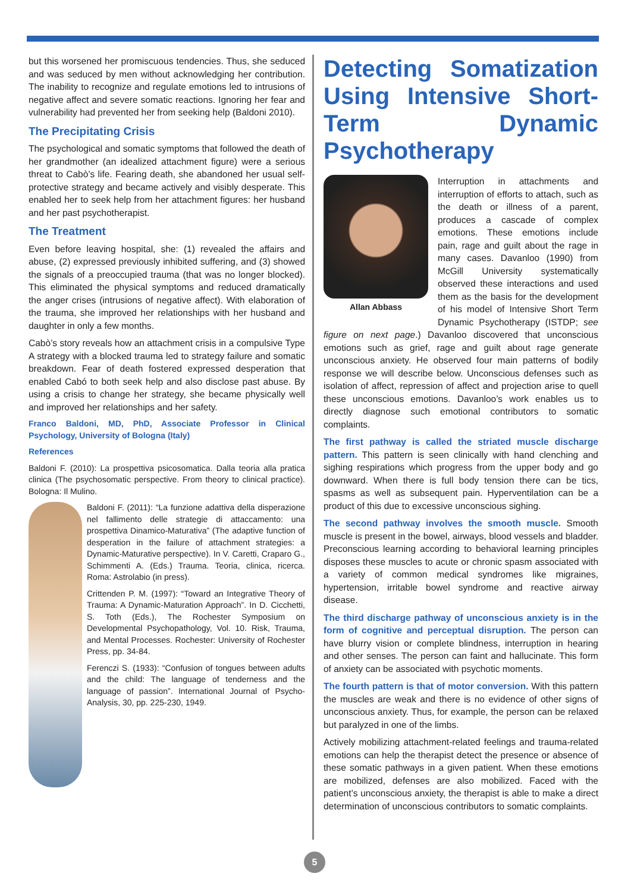but this worsened her promiscuous tendencies. Thus, she seduced and was seduced by men without acknowledging her contribution. The inability to recognize and regulate emotions led to intrusions of negative affect and severe somatic reactions. Ignoring her fear and vulnerability had prevented her from seeking help (Baldoni 2010).
The Precipitating Crisis
The psychological and somatic symptoms that followed the death of her grandmother (an idealized attachment figure) were a serious threat to Cabò’s life. Fearing death, she abandoned her usual self-protective strategy and became actively and visibly desperate. This enabled her to seek help from her attachment figures: her husband and her past psychotherapist.
The Treatment
Even before leaving hospital, she: (1) revealed the affairs and abuse, (2) expressed previously inhibited suffering, and (3) showed the signals of a preoccupied trauma (that was no longer blocked). This eliminated the physical symptoms and reduced dramatically the anger crises (intrusions of negative affect). With elaboration of the trauma, she improved her relationships with her husband and daughter in only a few months.
Cabò’s story reveals how an attachment crisis in a compulsive Type A strategy with a blocked trauma led to strategy failure and somatic breakdown. Fear of death fostered expressed desperation that enabled Cabó to both seek help and also disclose past abuse. By using a crisis to change her strategy, she became physically well and improved her relationships and her safety.
Franco Baldoni, MD, PhD, Associate Professor in Clinical Psychology, University of Bologna (Italy)
References
Baldoni F. (2010): La prospettiva psicosomatica. Dalla teoria alla pratica clinica (The psychosomatic perspective. From theory to clinical practice). Bologna: Il Mulino.
Baldoni F. (2011): “La funzione adattiva della disperazione nel fallimento delle strategie di attaccamento: una prospettiva Dinamico-Maturativa” (The adaptive function of desperation in the failure of attachment strategies: a Dynamic-Maturative perspective). In V. Caretti, Craparo G., Schimmenti A. (Eds.) Trauma. Teoria, clinica, ricerca. Roma: Astrolabio (in press).
Crittenden P. M. (1997): “Toward an Integrative Theory of Trauma: A Dynamic-Maturation Approach”. In D. Cicchetti, S. Toth (Eds.), The Rochester Symposium on Developmental Psychopathology, Vol. 10. Risk, Trauma, and Mental Processes. Rochester: University of Rochester Press, pp. 34-84.
Ferenczi S. (1933): “Confusion of tongues between adults and the child: The language of tenderness and the language of passion”. International Journal of Psycho-Analysis, 30, pp. 225-230, 1949.
Detecting Somatization Using Intensive Short-Term Dynamic Psychotherapy
Allan Abbass
Interruption in attachments and interruption of efforts to attach, such as the death or illness of a parent, produces a cascade of complex emotions. These emotions include pain, rage and guilt about the rage in many cases. Davanloo (1990) from McGill University systematically observed these interactions and used them as the basis for the development of his model of Intensive Short Term Dynamic Psychotherapy (ISTDP; see figure on next page.) Davanloo discovered that unconscious emotions such as grief, rage and guilt about rage generate unconscious anxiety. He observed four main patterns of bodily response we will describe below. Unconscious defenses such as isolation of affect, repression of affect and projection arise to quell these unconscious emotions. Davanloo’s work enables us to directly diagnose such emotional contributors to somatic complaints.
The first pathway is called the striated muscle discharge pattern. This pattern is seen clinically with hand clenching and sighing respirations which progress from the upper body and go downward. When there is full body tension there can be tics, spasms as well as subsequent pain. Hyperventilation can be a product of this due to excessive unconscious sighing.
The second pathway involves the smooth muscle. Smooth muscle is present in the bowel, airways, blood vessels and bladder. Preconscious learning according to behavioral learning principles disposes these muscles to acute or chronic spasm associated with a variety of common medical syndromes like migraines, hypertension, irritable bowel syndrome and reactive airway disease.
The third discharge pathway of unconscious anxiety is in the form of cognitive and perceptual disruption. The person can have blurry vision or complete blindness, interruption in hearing and other senses. The person can faint and hallucinate. This form of anxiety can be associated with psychotic moments.
The fourth pattern is that of motor conversion. With this pattern the muscles are weak and there is no evidence of other signs of unconscious anxiety. Thus, for example, the person can be relaxed but paralyzed in one of the limbs.
Actively mobilizing attachment-related feelings and trauma-related emotions can help the therapist detect the presence or absence of these somatic pathways in a given patient. When these emotions are mobilized, defenses are also mobilized. Faced with the patient’s unconscious anxiety, the therapist is able to make a direct determination of unconscious contributors to somatic complaints.
5